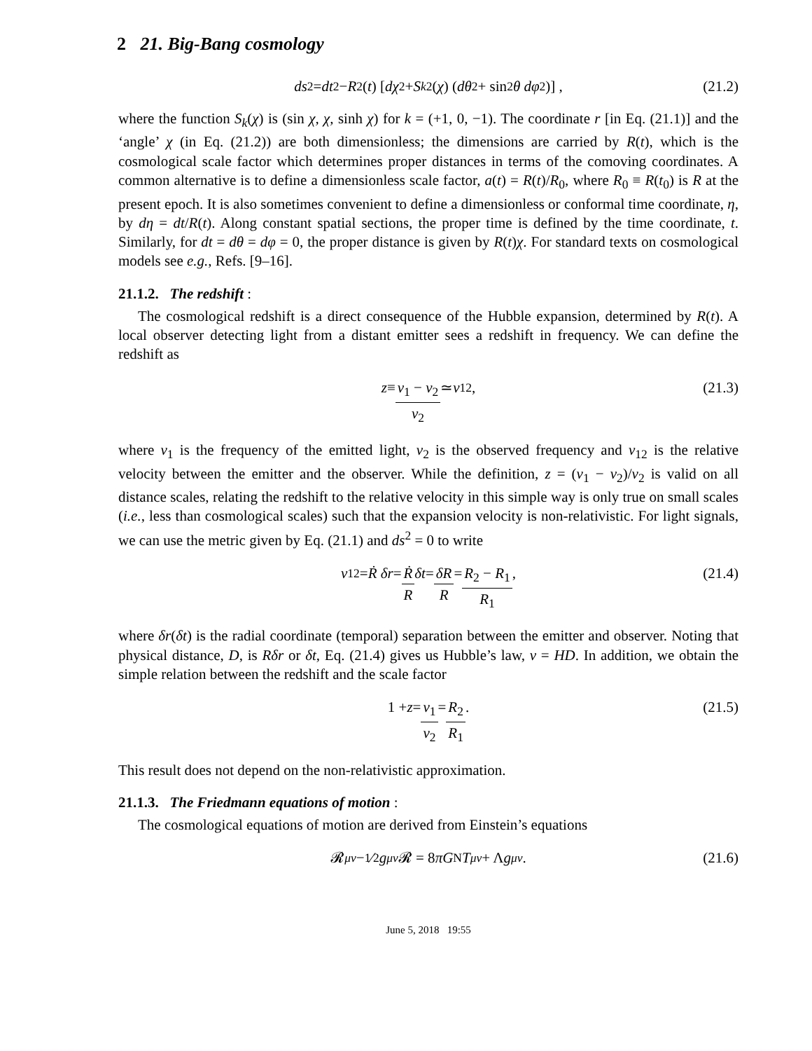2 21. Big-Bang cosmology
ds<sup>2</sup> = dt<sup>2</sup> − R<sup>2</sup>(t) [dχ<sup>2</sup> + S<sub>k</sub><sup>2</sup>(χ) (dθ<sup>2</sup> + sin<sup>2</sup> θ dφ<sup>2</sup>)] , (21.2)
where the function S<sub>k</sub>(χ) is (sin χ, χ, sinh χ) for k = (+1, 0, −1). The coordinate r [in Eq. (21.1)] and the ‘angle’ χ (in Eq. (21.2)) are both dimensionless; the dimensions are carried by R(t), which is the cosmological scale factor which determines proper distances in terms of the comoving coordinates. A common alternative is to define a dimensionless scale factor, a(t) = R(t)/R<sub>0</sub>, where R<sub>0</sub> ≡ R(t<sub>0</sub>) is R at the present epoch. It is also sometimes convenient to define a dimensionless or conformal time coordinate, η, by dη = dt/R(t). Along constant spatial sections, the proper time is defined by the time coordinate, t. Similarly, for dt = dθ = dφ = 0, the proper distance is given by R(t)χ. For standard texts on cosmological models see e.g., Refs. [9–16].
21.1.2. The redshift :
The cosmological redshift is a direct consequence of the Hubble expansion, determined by R(t). A local observer detecting light from a distant emitter sees a redshift in frequency. We can define the redshift as
z ≡ ν<sub>1</sub> − ν<sub>2</sub> ν<sub>2</sub> ≃ v<sub>12</sub> ,
(21.3)
where ν<sub>1</sub> is the frequency of the emitted light, ν<sub>2</sub> is the observed frequency and v<sub>12</sub> is the relative velocity between the emitter and the observer. While the definition, z = (ν<sub>1</sub> − ν<sub>2</sub>)/ν<sub>2</sub> is valid on all distance scales, relating the redshift to the relative velocity in this simple way is only true on small scales (i.e., less than cosmological scales) such that the expansion velocity is non-relativistic. For light signals, we can use the metric given by Eq. (21.1) and ds<sup>2</sup> = 0 to write
v<sub>12</sub> = Ṙ δr = Ṙ R δt = δR R = R<sub>2</sub> − R<sub>1</sub> R<sub>1</sub> ,
(21.4)
where δr(δt) is the radial coordinate (temporal) separation between the emitter and observer. Noting that physical distance, D, is Rδr or δt, Eq. (21.4) gives us Hubble’s law, v = HD. In addition, we obtain the simple relation between the redshift and the scale factor
1 + z = ν<sub>1</sub> ν<sub>2</sub> = R<sub>2</sub> R<sub>1</sub> .
(21.5)
This result does not depend on the non-relativistic approximation.
21.1.3. The Friedmann equations of motion :
The cosmological equations of motion are derived from Einstein’s equations
𝓡<sub>μν</sub> − 1⁄2 g<sub>μν</sub> 𝓡 = 8 πG<sub>N</sub> T<sub>μν</sub> + Λ g<sub>μν</sub> . (21.6)
June 5, 2018 19:55